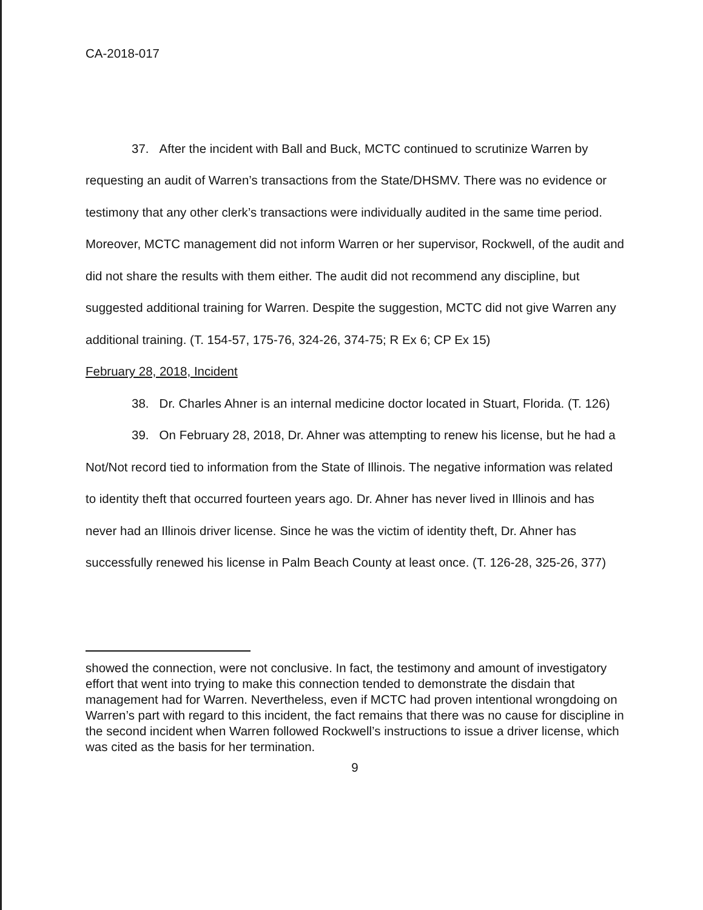CA-2018-017
37. After the incident with Ball and Buck, MCTC continued to scrutinize Warren by requesting an audit of Warren’s transactions from the State/DHSMV. There was no evidence or testimony that any other clerk’s transactions were individually audited in the same time period. Moreover, MCTC management did not inform Warren or her supervisor, Rockwell, of the audit and did not share the results with them either. The audit did not recommend any discipline, but suggested additional training for Warren. Despite the suggestion, MCTC did not give Warren any additional training. (T. 154-57, 175-76, 324-26, 374-75; R Ex 6; CP Ex 15)
February 28, 2018, Incident
38. Dr. Charles Ahner is an internal medicine doctor located in Stuart, Florida. (T. 126)
39. On February 28, 2018, Dr. Ahner was attempting to renew his license, but he had a Not/Not record tied to information from the State of Illinois. The negative information was related to identity theft that occurred fourteen years ago. Dr. Ahner has never lived in Illinois and has never had an Illinois driver license. Since he was the victim of identity theft, Dr. Ahner has successfully renewed his license in Palm Beach County at least once. (T. 126-28, 325-26, 377)
showed the connection, were not conclusive. In fact, the testimony and amount of investigatory effort that went into trying to make this connection tended to demonstrate the disdain that management had for Warren. Nevertheless, even if MCTC had proven intentional wrongdoing on Warren’s part with regard to this incident, the fact remains that there was no cause for discipline in the second incident when Warren followed Rockwell’s instructions to issue a driver license, which was cited as the basis for her termination.
9